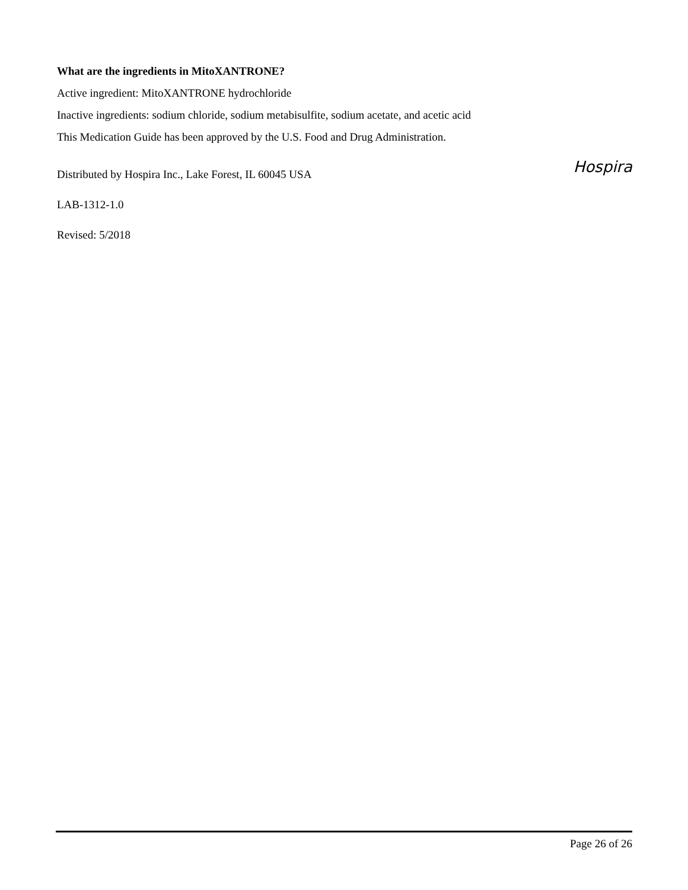What are the ingredients in MitoXANTRONE?
Active ingredient: MitoXANTRONE hydrochloride
Inactive ingredients: sodium chloride, sodium metabisulfite, sodium acetate, and acetic acid
This Medication Guide has been approved by the U.S. Food and Drug Administration.
Hospira
Distributed by Hospira Inc., Lake Forest, IL 60045 USA
LAB-1312-1.0
Revised: 5/2018
Page 26 of 26